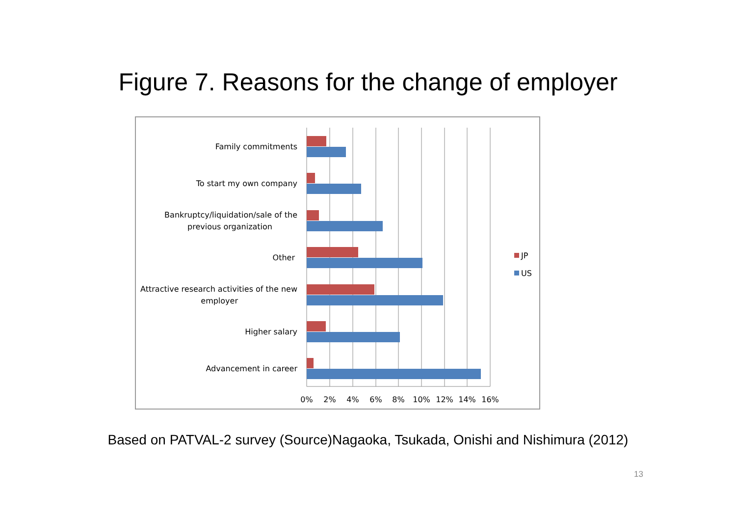Figure 7. Reasons for the change of employer
Family commitments
To start my own company
Bankruptcy/liquidation/sale of the
previous organization
Other
Attractive research activities of the new
employer
Higher salary
Advancement in career
0%
2%
4%
6%
8%
10%
12%
14%
16%
JP
US
Based on PATVAL-2 survey (Source)Nagaoka, Tsukada, Onishi and Nishimura (2012)
13